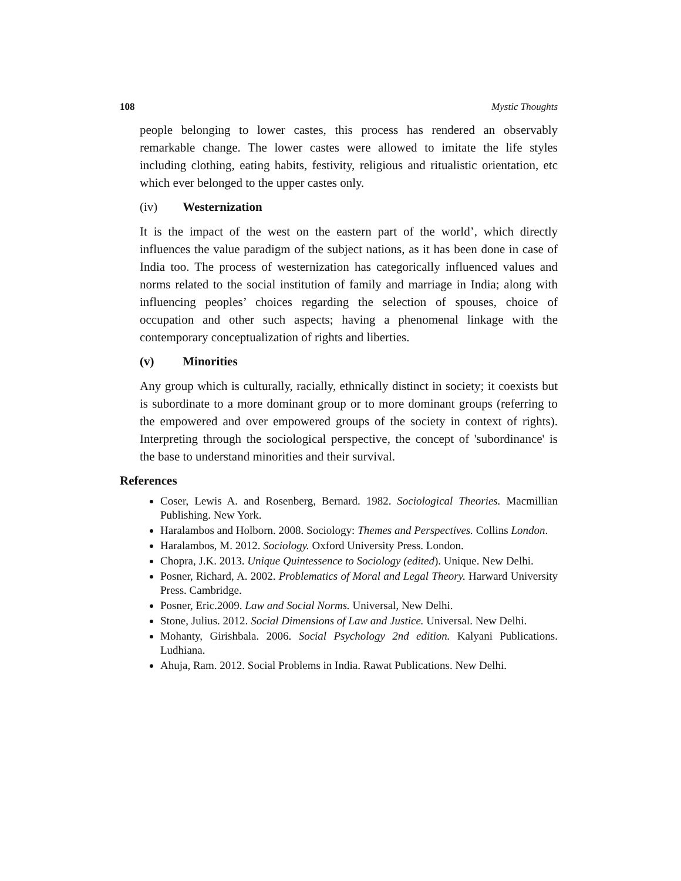108 Mystic Thoughts
people belonging to lower castes, this process has rendered an observably remarkable change. The lower castes were allowed to imitate the life styles including clothing, eating habits, festivity, religious and ritualistic orientation, etc which ever belonged to the upper castes only.
(iv) Westernization
It is the impact of the west on the eastern part of the world’, which directly influences the value paradigm of the subject nations, as it has been done in case of India too. The process of westernization has categorically influenced values and norms related to the social institution of family and marriage in India; along with influencing peoples’ choices regarding the selection of spouses, choice of occupation and other such aspects; having a phenomenal linkage with the contemporary conceptualization of rights and liberties.
(v) Minorities
Any group which is culturally, racially, ethnically distinct in society; it coexists but is subordinate to a more dominant group or to more dominant groups (referring to the empowered and over empowered groups of the society in context of rights). Interpreting through the sociological perspective, the concept of 'subordinance' is the base to understand minorities and their survival.
References
Coser, Lewis A. and Rosenberg, Bernard. 1982. Sociological Theories. Macmillian Publishing. New York.
Haralambos and Holborn. 2008. Sociology: Themes and Perspectives. Collins London.
Haralambos, M. 2012. Sociology. Oxford University Press. London.
Chopra, J.K. 2013. Unique Quintessence to Sociology (edited). Unique. New Delhi.
Posner, Richard, A. 2002. Problematics of Moral and Legal Theory. Harward University Press. Cambridge.
Posner, Eric.2009. Law and Social Norms. Universal, New Delhi.
Stone, Julius. 2012. Social Dimensions of Law and Justice. Universal. New Delhi.
Mohanty, Girishbala. 2006. Social Psychology 2nd edition. Kalyani Publications. Ludhiana.
Ahuja, Ram. 2012. Social Problems in India. Rawat Publications. New Delhi.